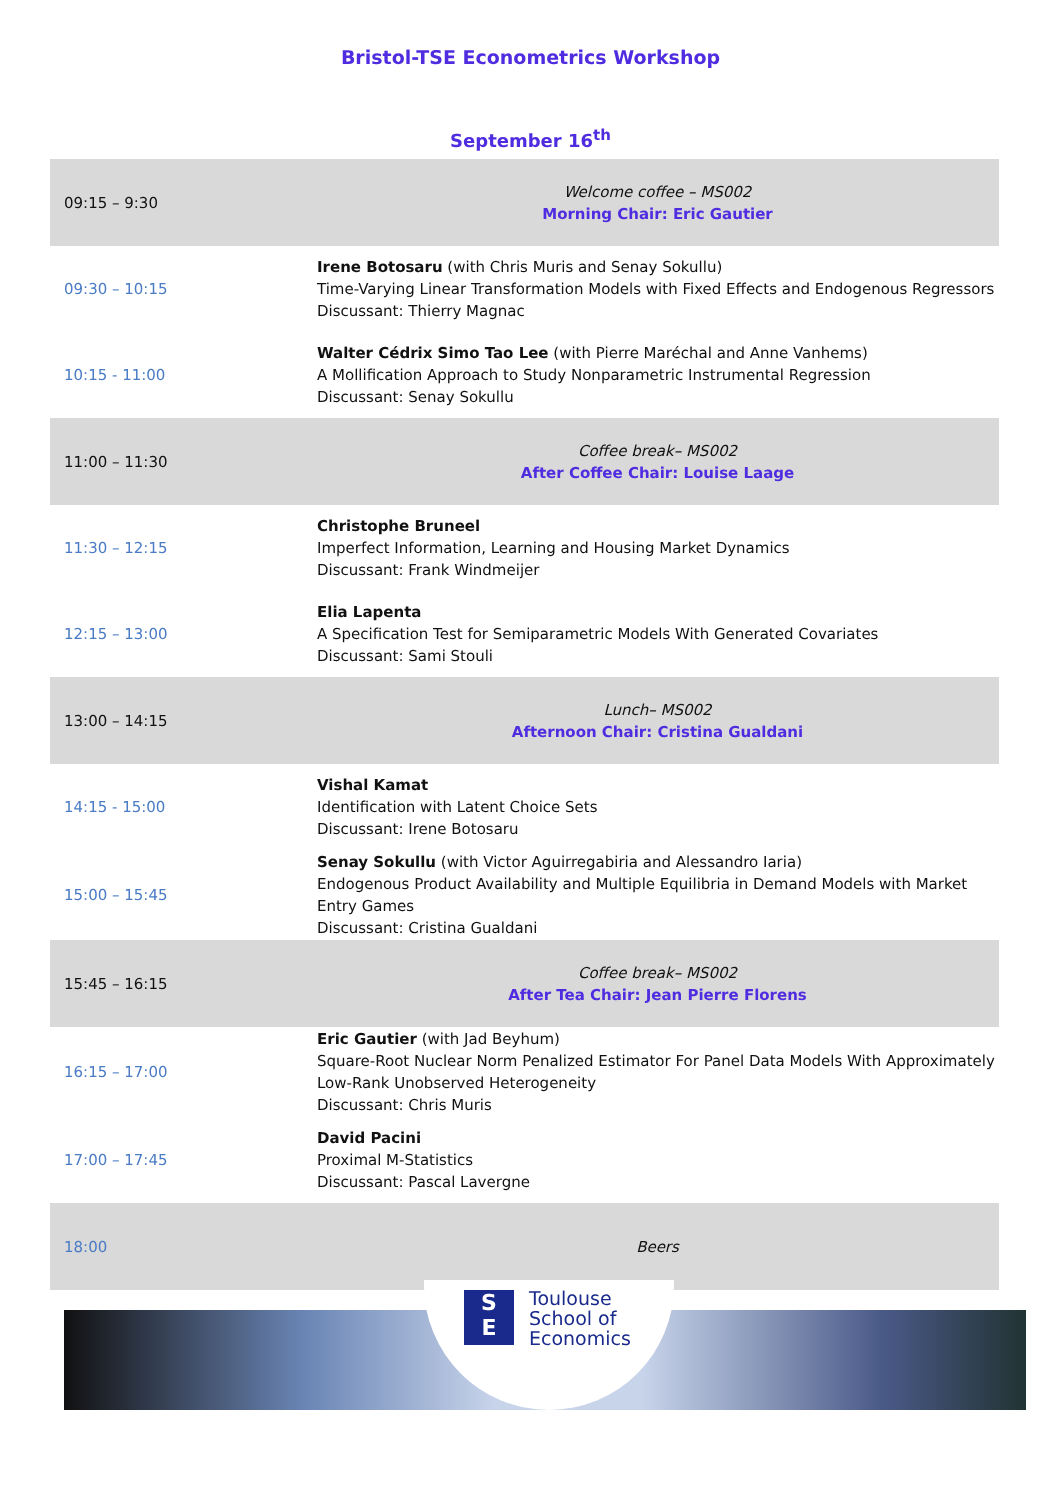Bristol-TSE Econometrics Workshop
September 16<sup>th</sup>
| 09:15 – 9:30 | Welcome coffee – MS002 Morning Chair: Eric Gautier |
| 09:30 – 10:15 | Irene Botosaru (with Chris Muris and Senay Sokullu) Time-Varying Linear Transformation Models with Fixed Effects and Endogenous Regressors Discussant: Thierry Magnac |
| 10:15 - 11:00 | Walter Cédrix Simo Tao Lee (with Pierre Maréchal and Anne Vanhems) A Mollification Approach to Study Nonparametric Instrumental Regression Discussant: Senay Sokullu |
| 11:00 – 11:30 | Coffee break– MS002 After Coffee Chair: Louise Laage |
| 11:30 – 12:15 | Christophe Bruneel Imperfect Information, Learning and Housing Market Dynamics Discussant: Frank Windmeijer |
| 12:15 – 13:00 | Elia Lapenta A Specification Test for Semiparametric Models With Generated Covariates Discussant: Sami Stouli |
| 13:00 – 14:15 | Lunch– MS002 Afternoon Chair: Cristina Gualdani |
| 14:15 - 15:00 | Vishal Kamat Identification with Latent Choice Sets Discussant: Irene Botosaru |
| 15:00 – 15:45 | Senay Sokullu (with Victor Aguirregabiria and Alessandro Iaria) Endogenous Product Availability and Multiple Equilibria in Demand Models with Market Entry Games Discussant: Cristina Gualdani |
| 15:45 – 16:15 | Coffee break– MS002 After Tea Chair: Jean Pierre Florens |
| 16:15 – 17:00 | Eric Gautier (with Jad Beyhum) Square-Root Nuclear Norm Penalized Estimator For Panel Data Models With Approximately Low-Rank Unobserved Heterogeneity Discussant: Chris Muris |
| 17:00 – 17:45 | David Pacini Proximal M-Statistics Discussant: Pascal Lavergne |
| 18:00 | Beers |
S
E
Toulouse
School of
Economics